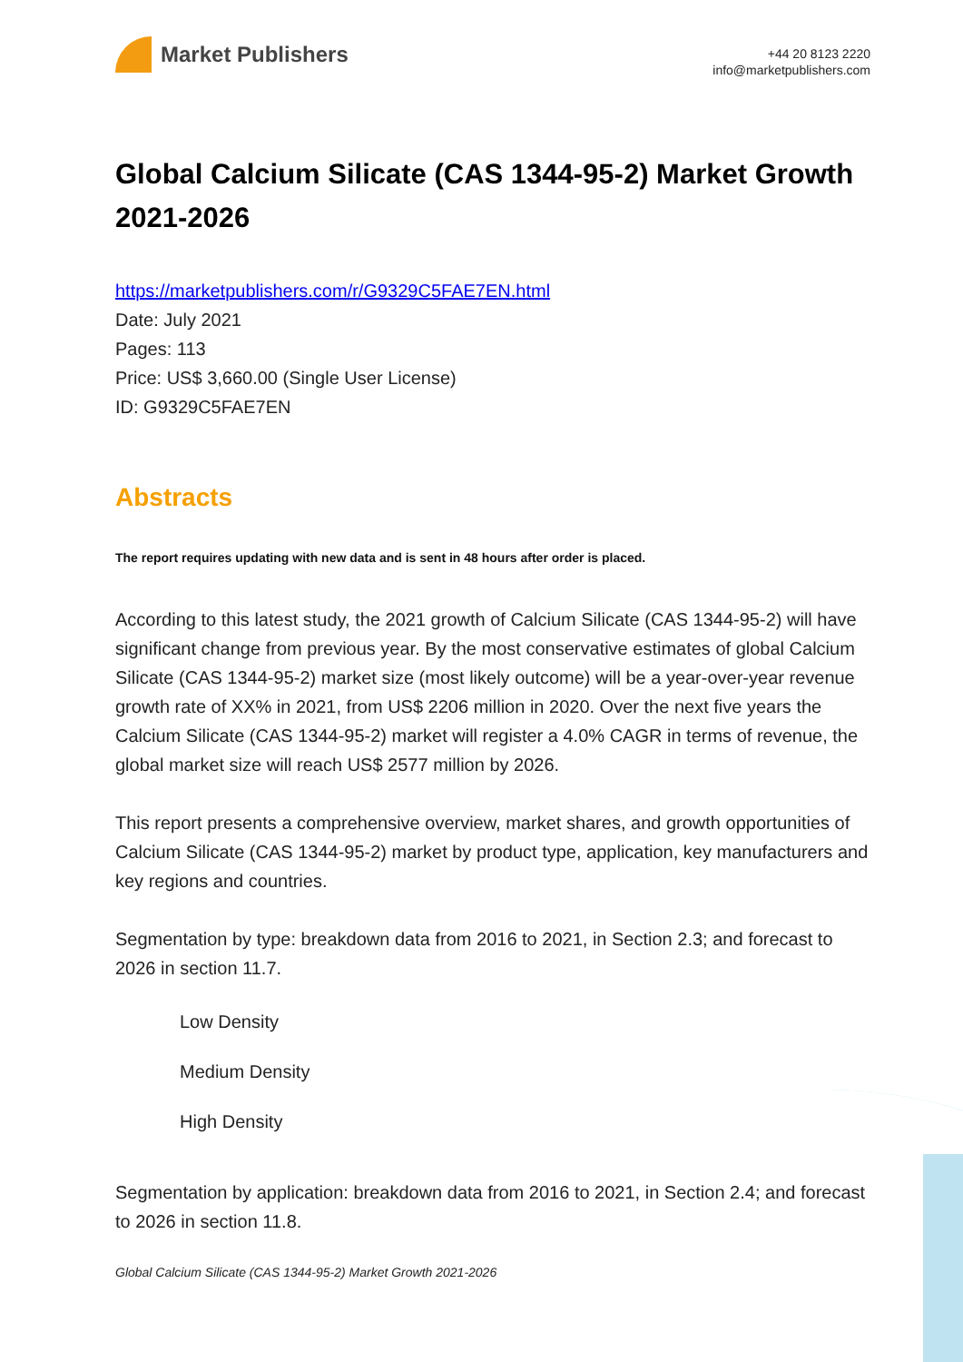Market Publishers
+44 20 8123 2220
info@marketpublishers.com
Global Calcium Silicate (CAS 1344-95-2) Market Growth 2021-2026
https://marketpublishers.com/r/G9329C5FAE7EN.html
Date: July 2021
Pages: 113
Price: US$ 3,660.00 (Single User License)
ID: G9329C5FAE7EN
Abstracts
The report requires updating with new data and is sent in 48 hours after order is placed.
According to this latest study, the 2021 growth of Calcium Silicate (CAS 1344-95-2) will have significant change from previous year. By the most conservative estimates of global Calcium Silicate (CAS 1344-95-2) market size (most likely outcome) will be a year-over-year revenue growth rate of XX% in 2021, from US$ 2206 million in 2020. Over the next five years the Calcium Silicate (CAS 1344-95-2) market will register a 4.0% CAGR in terms of revenue, the global market size will reach US$ 2577 million by 2026.
This report presents a comprehensive overview, market shares, and growth opportunities of Calcium Silicate (CAS 1344-95-2) market by product type, application, key manufacturers and key regions and countries.
Segmentation by type: breakdown data from 2016 to 2021, in Section 2.3; and forecast to 2026 in section 11.7.
Low Density
Medium Density
High Density
Segmentation by application: breakdown data from 2016 to 2021, in Section 2.4; and forecast to 2026 in section 11.8.
Global Calcium Silicate (CAS 1344-95-2) Market Growth 2021-2026